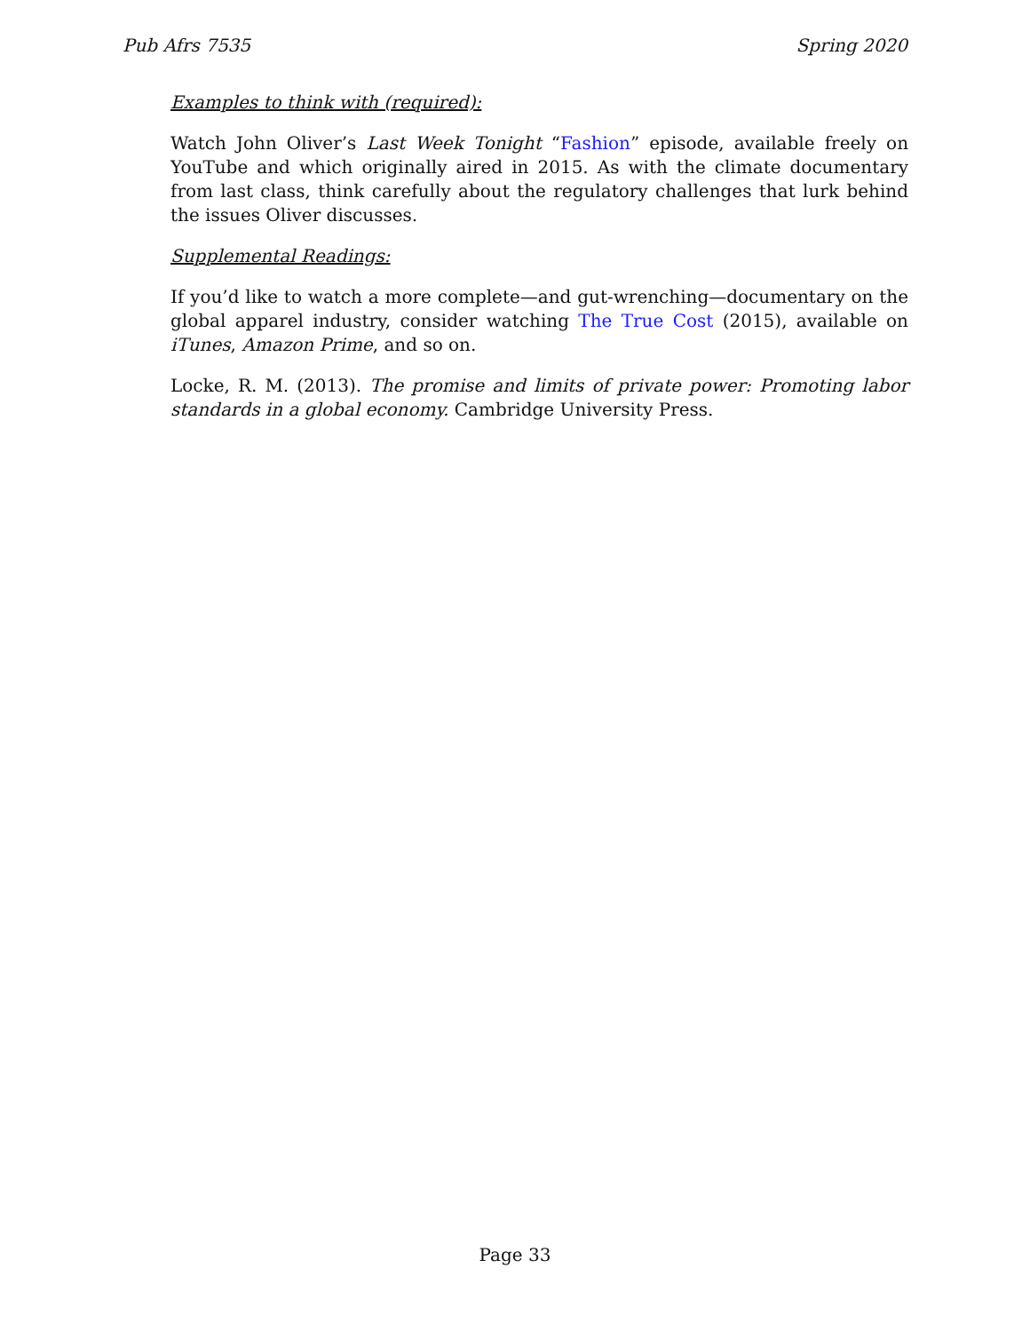Pub Afrs 7535 Spring 2020
Examples to think with (required):
Watch John Oliver’s Last Week Tonight “Fashion” episode, available freely on YouTube and which originally aired in 2015. As with the climate documentary from last class, think carefully about the regulatory challenges that lurk behind the issues Oliver discusses.
Supplemental Readings:
If you’d like to watch a more complete—and gut-wrenching—documentary on the global apparel industry, consider watching The True Cost (2015), available on iTunes, Amazon Prime, and so on.
Locke, R. M. (2013). The promise and limits of private power: Promoting labor standards in a global economy. Cambridge University Press.
Page 33